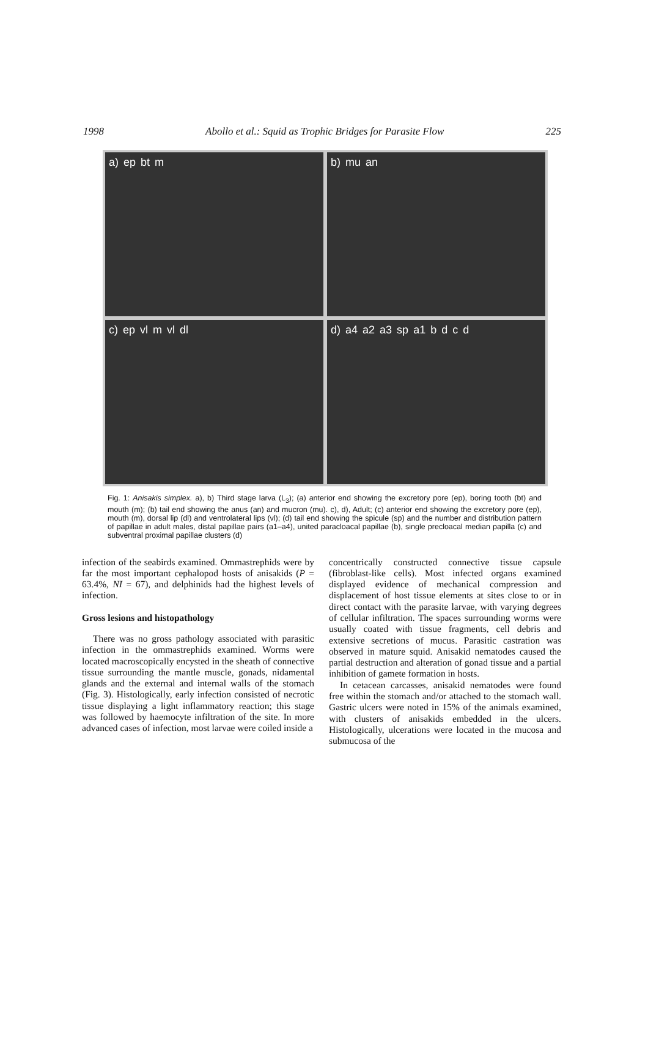1998 Abollo et al.: Squid as Trophic Bridges for Parasite Flow 225
a) ep bt m
b) mu an
c) ep vl m vl dl
d) a4 a2 a3 sp a1 bdcd
Fig. 1: Anisakis simplex. a), b) Third stage larva (L<sub>3</sub>); (a) anterior end showing the excretory pore (ep), boring tooth (bt) and mouth (m); (b) tail end showing the anus (an) and mucron (mu). c), d), Adult; (c) anterior end showing the excretory pore (ep), mouth (m), dorsal lip (dl) and ventrolateral lips (vl); (d) tail end showing the spicule (sp) and the number and distribution pattern of papillae in adult males, distal papillae pairs (a1–a4), united paracloacal papillae (b), single precloacal median papilla (c) and subventral proximal papillae clusters (d)
infection of the seabirds examined. Ommastrephids were by far the most important cephalopod hosts of anisakids (P = 63.4%, NI = 67), and delphinids had the highest levels of infection.
Gross lesions and histopathology
There was no gross pathology associated with parasitic infection in the ommastrephids examined. Worms were located macroscopically encysted in the sheath of connective tissue surrounding the mantle muscle, gonads, nidamental glands and the external and internal walls of the stomach (Fig. 3). Histologically, early infection consisted of necrotic tissue displaying a light inflammatory reaction; this stage was followed by haemocyte infiltration of the site. In more advanced cases of infection, most larvae were coiled inside a
concentrically constructed connective tissue capsule (fibroblast-like cells). Most infected organs examined displayed evidence of mechanical compression and displacement of host tissue elements at sites close to or in direct contact with the parasite larvae, with varying degrees of cellular infiltration. The spaces surrounding worms were usually coated with tissue fragments, cell debris and extensive secretions of mucus. Parasitic castration was observed in mature squid. Anisakid nematodes caused the partial destruction and alteration of gonad tissue and a partial inhibition of gamete formation in hosts.
In cetacean carcasses, anisakid nematodes were found free within the stomach and/or attached to the stomach wall. Gastric ulcers were noted in 15% of the animals examined, with clusters of anisakids embedded in the ulcers. Histologically, ulcerations were located in the mucosa and submucosa of the